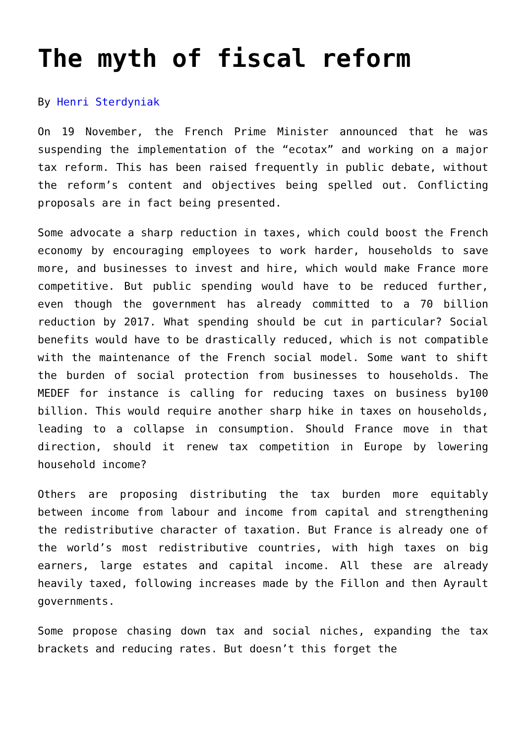The myth of fiscal reform
By Henri Sterdyniak
On 19 November, the French Prime Minister announced that he was suspending the implementation of the “ecotax” and working on a major tax reform. This has been raised frequently in public debate, without the reform’s content and objectives being spelled out. Conflicting proposals are in fact being presented.
Some advocate a sharp reduction in taxes, which could boost the French economy by encouraging employees to work harder, households to save more, and businesses to invest and hire, which would make France more competitive. But public spending would have to be reduced further, even though the government has already committed to a 70 billion reduction by 2017. What spending should be cut in particular? Social benefits would have to be drastically reduced, which is not compatible with the maintenance of the French social model. Some want to shift the burden of social protection from businesses to households. The MEDEF for instance is calling for reducing taxes on business by100 billion. This would require another sharp hike in taxes on households, leading to a collapse in consumption. Should France move in that direction, should it renew tax competition in Europe by lowering household income?
Others are proposing distributing the tax burden more equitably between income from labour and income from capital and strengthening the redistributive character of taxation. But France is already one of the world’s most redistributive countries, with high taxes on big earners, large estates and capital income. All these are already heavily taxed, following increases made by the Fillon and then Ayrault governments.
Some propose chasing down tax and social niches, expanding the tax brackets and reducing rates. But doesn’t this forget the